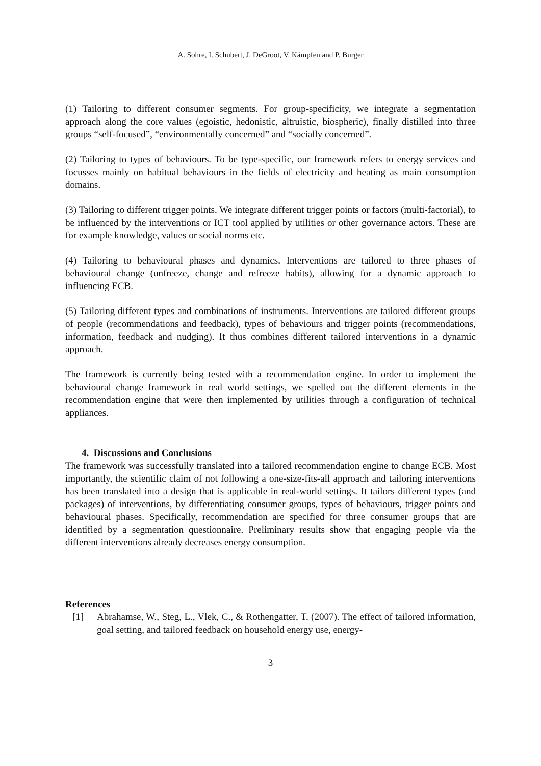A. Sohre, I. Schubert, J. DeGroot, V. Kämpfen and P. Burger
(1) Tailoring to different consumer segments. For group-specificity, we integrate a segmentation approach along the core values (egoistic, hedonistic, altruistic, biospheric), finally distilled into three groups “self-focused”, “environmentally concerned” and “socially concerned”.
(2) Tailoring to types of behaviours. To be type-specific, our framework refers to energy services and focusses mainly on habitual behaviours in the fields of electricity and heating as main consumption domains.
(3) Tailoring to different trigger points. We integrate different trigger points or factors (multi-factorial), to be influenced by the interventions or ICT tool applied by utilities or other governance actors. These are for example knowledge, values or social norms etc.
(4) Tailoring to behavioural phases and dynamics. Interventions are tailored to three phases of behavioural change (unfreeze, change and refreeze habits), allowing for a dynamic approach to influencing ECB.
(5) Tailoring different types and combinations of instruments. Interventions are tailored different groups of people (recommendations and feedback), types of behaviours and trigger points (recommendations, information, feedback and nudging). It thus combines different tailored interventions in a dynamic approach.
The framework is currently being tested with a recommendation engine. In order to implement the behavioural change framework in real world settings, we spelled out the different elements in the recommendation engine that were then implemented by utilities through a configuration of technical appliances.
4. Discussions and Conclusions
The framework was successfully translated into a tailored recommendation engine to change ECB. Most importantly, the scientific claim of not following a one-size-fits-all approach and tailoring interventions has been translated into a design that is applicable in real-world settings. It tailors different types (and packages) of interventions, by differentiating consumer groups, types of behaviours, trigger points and behavioural phases. Specifically, recommendation are specified for three consumer groups that are identified by a segmentation questionnaire. Preliminary results show that engaging people via the different interventions already decreases energy consumption.
References
[1] Abrahamse, W., Steg, L., Vlek, C., & Rothengatter, T. (2007). The effect of tailored information, goal setting, and tailored feedback on household energy use, energy-
3